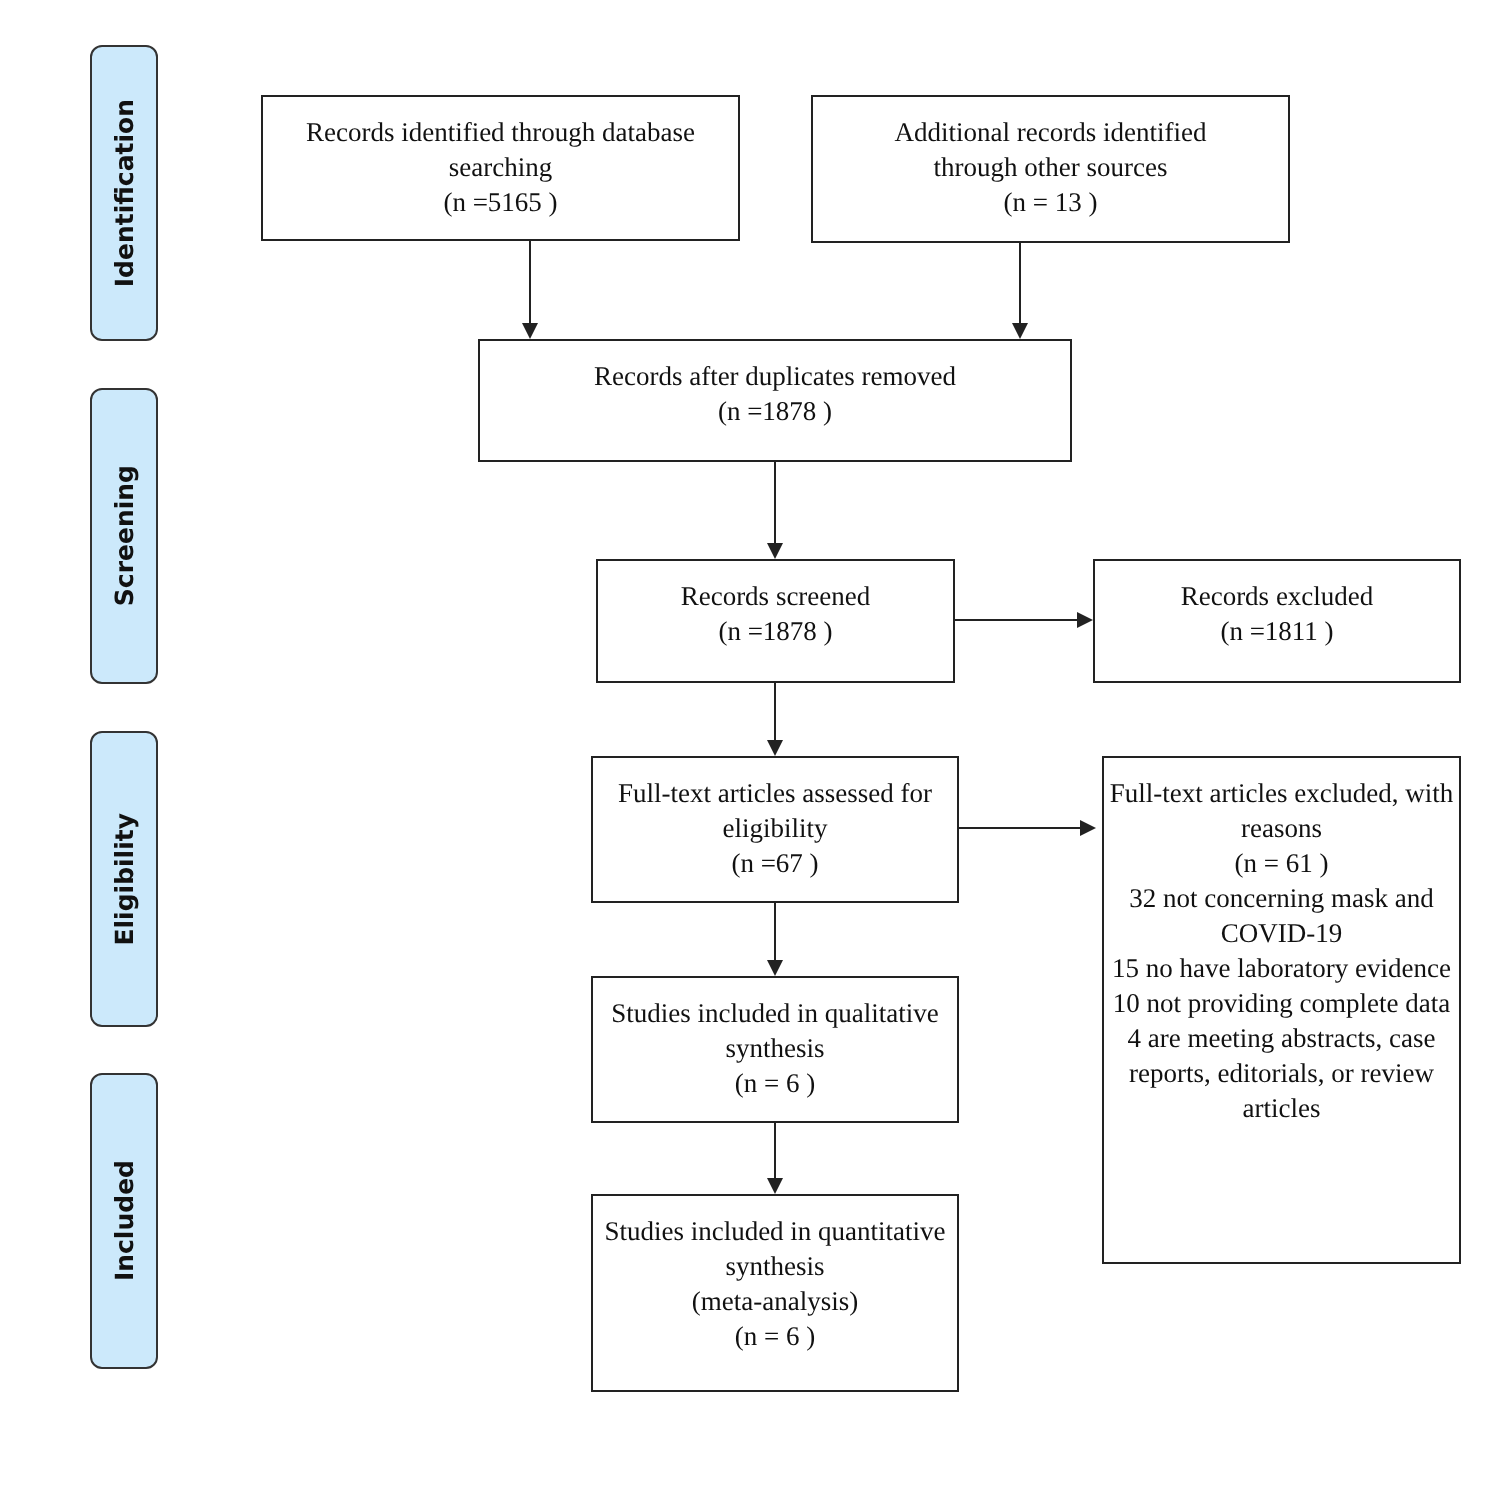Identification
Screening
Eligibility
Included
Records identified through database searching
(n =5165 )
Additional records identified
through other sources
(n = 13 )
Records after duplicates removed
(n =1878 )
Records screened
(n =1878 )
Records excluded
(n =1811 )
Full-text articles assessed for eligibility
(n =67 )
Full-text articles excluded, with reasons
(n = 61 )
32 not concerning mask and COVID-19
15 no have laboratory evidence
10 not providing complete data
4 are meeting abstracts, case reports, editorials, or review articles
Studies included in qualitative synthesis
(n = 6 )
Studies included in quantitative synthesis
(meta-analysis)
(n = 6 )